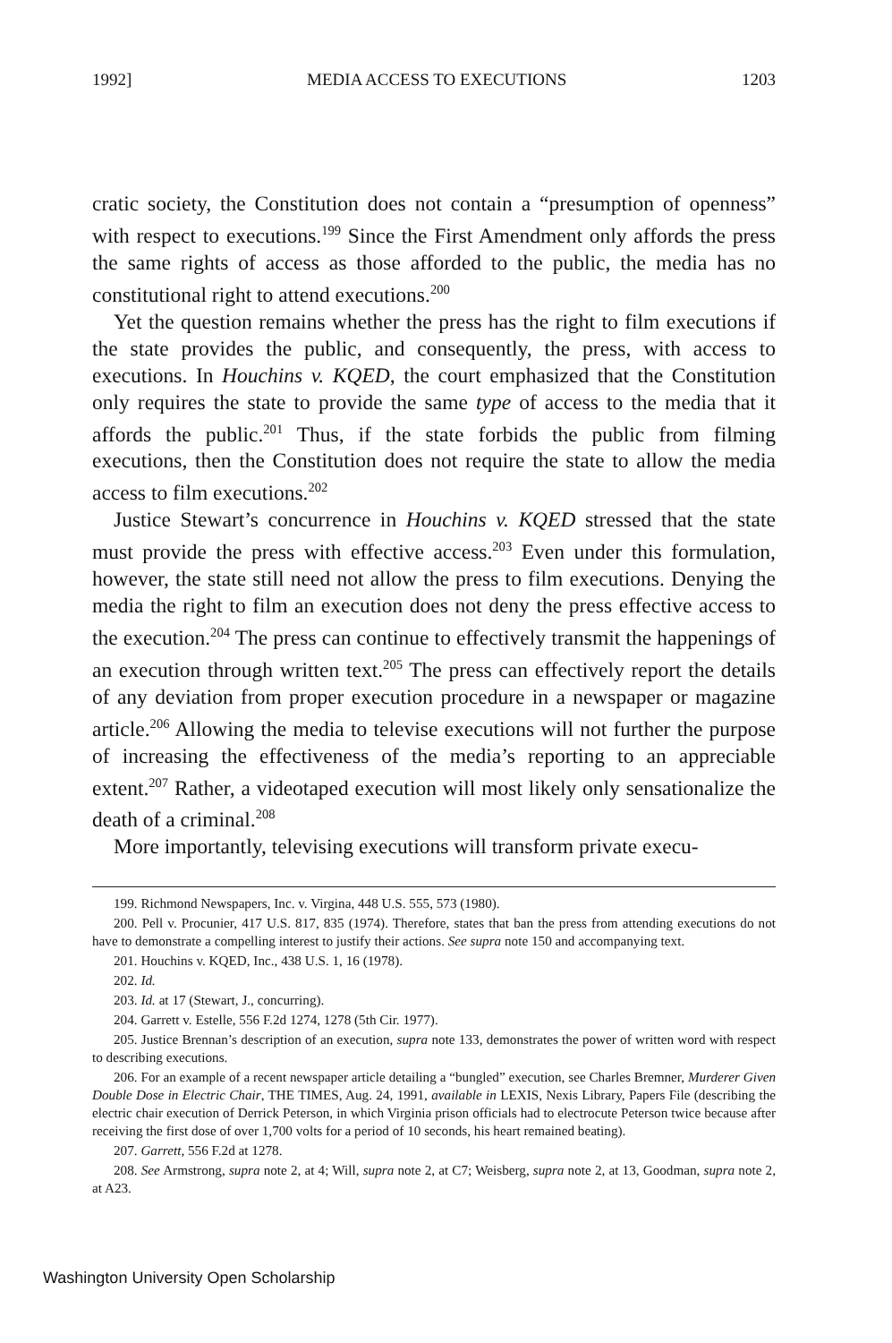1992] MEDIA ACCESS TO EXECUTIONS 1203
cratic society, the Constitution does not contain a “presumption of openness” with respect to executions.<sup>199</sup> Since the First Amendment only affords the press the same rights of access as those afforded to the public, the media has no constitutional right to attend executions.<sup>200</sup>
Yet the question remains whether the press has the right to film executions if the state provides the public, and consequently, the press, with access to executions. In Houchins v. KQED, the court emphasized that the Constitution only requires the state to provide the same type of access to the media that it affords the public.<sup>201</sup> Thus, if the state forbids the public from filming executions, then the Constitution does not require the state to allow the media access to film executions.<sup>202</sup>
Justice Stewart’s concurrence in Houchins v. KQED stressed that the state must provide the press with effective access.<sup>203</sup> Even under this formulation, however, the state still need not allow the press to film executions. Denying the media the right to film an execution does not deny the press effective access to the execution.<sup>204</sup> The press can continue to effectively transmit the happenings of an execution through written text.<sup>205</sup> The press can effectively report the details of any deviation from proper execution procedure in a newspaper or magazine article.<sup>206</sup> Allowing the media to televise executions will not further the purpose of increasing the effectiveness of the media’s reporting to an appreciable extent.<sup>207</sup> Rather, a videotaped execution will most likely only sensationalize the death of a criminal.<sup>208</sup>
More importantly, televising executions will transform private execu-
199. Richmond Newspapers, Inc. v. Virgina, 448 U.S. 555, 573 (1980).
200. Pell v. Procunier, 417 U.S. 817, 835 (1974). Therefore, states that ban the press from attending executions do not have to demonstrate a compelling interest to justify their actions. See supra note 150 and accompanying text.
201. Houchins v. KQED, Inc., 438 U.S. 1, 16 (1978).
202. Id.
203. Id. at 17 (Stewart, J., concurring).
204. Garrett v. Estelle, 556 F.2d 1274, 1278 (5th Cir. 1977).
205. Justice Brennan’s description of an execution, supra note 133, demonstrates the power of written word with respect to describing executions.
206. For an example of a recent newspaper article detailing a “bungled” execution, see Charles Bremner, Murderer Given Double Dose in Electric Chair, THE TIMES, Aug. 24, 1991, available in LEXIS, Nexis Library, Papers File (describing the electric chair execution of Derrick Peterson, in which Virginia prison officials had to electrocute Peterson twice because after receiving the first dose of over 1,700 volts for a period of 10 seconds, his heart remained beating).
207. Garrett, 556 F.2d at 1278.
208. See Armstrong, supra note 2, at 4; Will, supra note 2, at C7; Weisberg, supra note 2, at 13, Goodman, supra note 2, at A23.
Washington University Open Scholarship